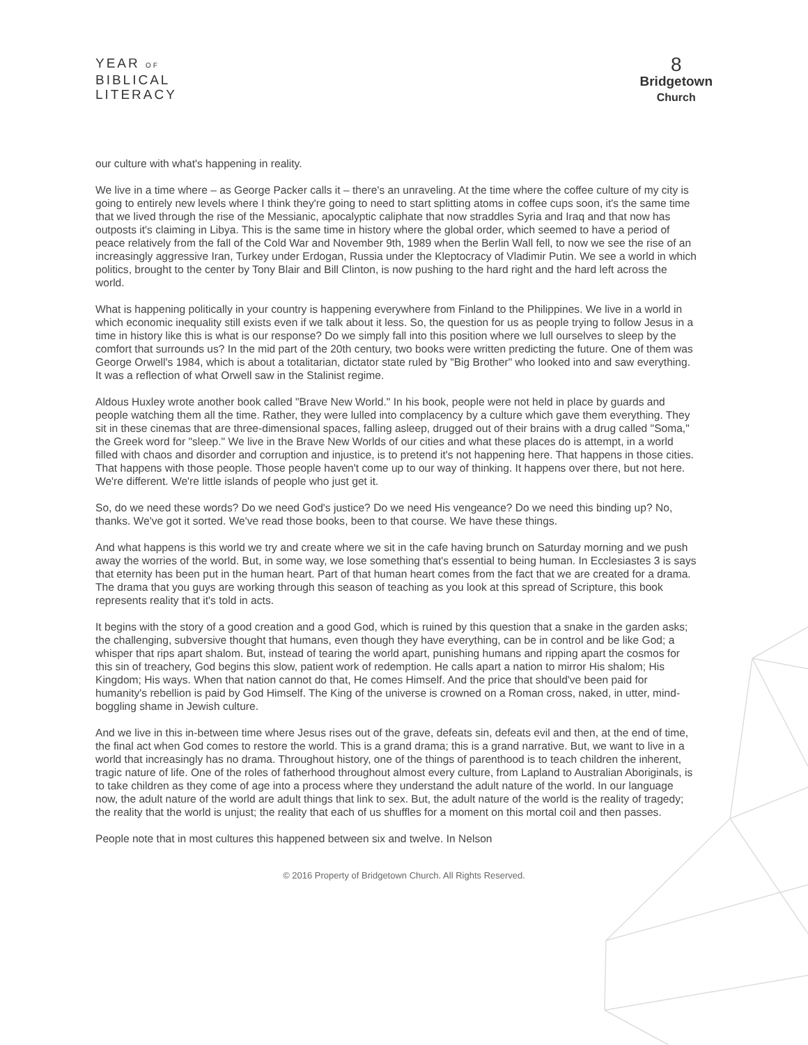YEAR OF
BIBLICAL
LITERACY
8
Bridgetown
Church
our culture with what's happening in reality.
We live in a time where – as George Packer calls it – there's an unraveling. At the time where the coffee culture of my city is going to entirely new levels where I think they're going to need to start splitting atoms in coffee cups soon, it's the same time that we lived through the rise of the Messianic, apocalyptic caliphate that now straddles Syria and Iraq and that now has outposts it's claiming in Libya. This is the same time in history where the global order, which seemed to have a period of peace relatively from the fall of the Cold War and November 9th, 1989 when the Berlin Wall fell, to now we see the rise of an increasingly aggressive Iran, Turkey under Erdogan, Russia under the Kleptocracy of Vladimir Putin. We see a world in which politics, brought to the center by Tony Blair and Bill Clinton, is now pushing to the hard right and the hard left across the world.
What is happening politically in your country is happening everywhere from Finland to the Philippines. We live in a world in which economic inequality still exists even if we talk about it less. So, the question for us as people trying to follow Jesus in a time in history like this is what is our response? Do we simply fall into this position where we lull ourselves to sleep by the comfort that surrounds us? In the mid part of the 20th century, two books were written predicting the future. One of them was George Orwell's 1984, which is about a totalitarian, dictator state ruled by "Big Brother" who looked into and saw everything. It was a reflection of what Orwell saw in the Stalinist regime.
Aldous Huxley wrote another book called "Brave New World." In his book, people were not held in place by guards and people watching them all the time. Rather, they were lulled into complacency by a culture which gave them everything. They sit in these cinemas that are three-dimensional spaces, falling asleep, drugged out of their brains with a drug called "Soma," the Greek word for "sleep." We live in the Brave New Worlds of our cities and what these places do is attempt, in a world filled with chaos and disorder and corruption and injustice, is to pretend it's not happening here. That happens in those cities. That happens with those people. Those people haven't come up to our way of thinking. It happens over there, but not here. We're different. We're little islands of people who just get it.
So, do we need these words? Do we need God's justice? Do we need His vengeance? Do we need this binding up? No, thanks. We've got it sorted. We've read those books, been to that course. We have these things.
And what happens is this world we try and create where we sit in the cafe having brunch on Saturday morning and we push away the worries of the world. But, in some way, we lose something that's essential to being human. In Ecclesiastes 3 is says that eternity has been put in the human heart. Part of that human heart comes from the fact that we are created for a drama. The drama that you guys are working through this season of teaching as you look at this spread of Scripture, this book represents reality that it's told in acts.
It begins with the story of a good creation and a good God, which is ruined by this question that a snake in the garden asks; the challenging, subversive thought that humans, even though they have everything, can be in control and be like God; a whisper that rips apart shalom. But, instead of tearing the world apart, punishing humans and ripping apart the cosmos for this sin of treachery, God begins this slow, patient work of redemption. He calls apart a nation to mirror His shalom; His Kingdom; His ways. When that nation cannot do that, He comes Himself. And the price that should've been paid for humanity's rebellion is paid by God Himself. The King of the universe is crowned on a Roman cross, naked, in utter, mind-boggling shame in Jewish culture.
And we live in this in-between time where Jesus rises out of the grave, defeats sin, defeats evil and then, at the end of time, the final act when God comes to restore the world. This is a grand drama; this is a grand narrative. But, we want to live in a world that increasingly has no drama. Throughout history, one of the things of parenthood is to teach children the inherent, tragic nature of life. One of the roles of fatherhood throughout almost every culture, from Lapland to Australian Aboriginals, is to take children as they come of age into a process where they understand the adult nature of the world. In our language now, the adult nature of the world are adult things that link to sex. But, the adult nature of the world is the reality of tragedy; the reality that the world is unjust; the reality that each of us shuffles for a moment on this mortal coil and then passes.
People note that in most cultures this happened between six and twelve. In Nelson
© 2016 Property of Bridgetown Church. All Rights Reserved.